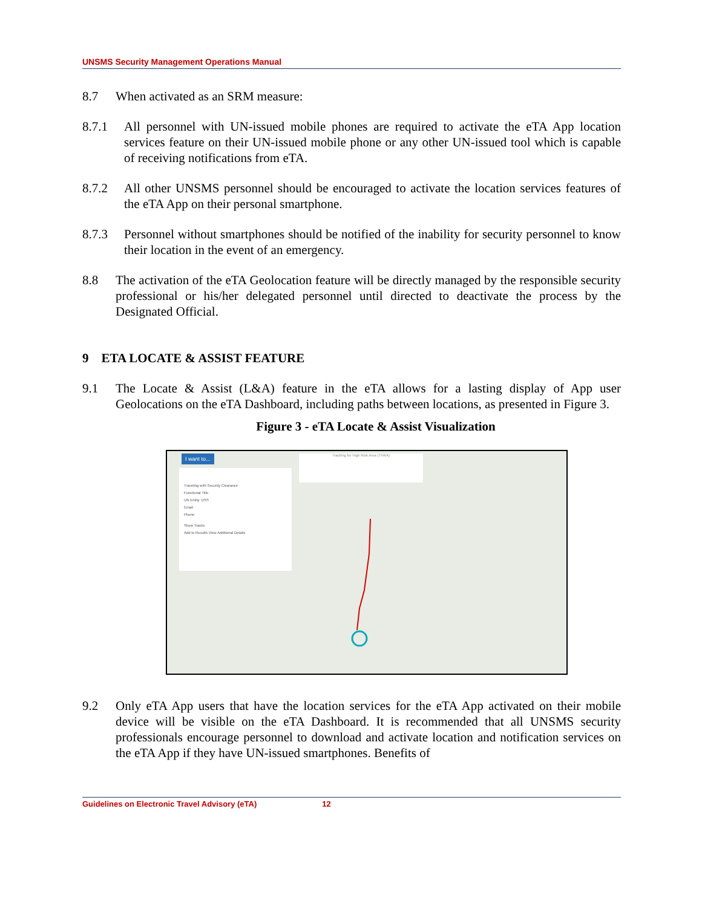UNSMS Security Management Operations Manual
8.7 When activated as an SRM measure:
8.7.1 All personnel with UN-issued mobile phones are required to activate the eTA App location services feature on their UN-issued mobile phone or any other UN-issued tool which is capable of receiving notifications from eTA.
8.7.2 All other UNSMS personnel should be encouraged to activate the location services features of the eTA App on their personal smartphone.
8.7.3 Personnel without smartphones should be notified of the inability for security personnel to know their location in the event of an emergency.
8.8 The activation of the eTA Geolocation feature will be directly managed by the responsible security professional or his/her delegated personnel until directed to deactivate the process by the Designated Official.
9 ETA LOCATE & ASSIST FEATURE
9.1 The Locate & Assist (L&A) feature in the eTA allows for a lasting display of App user Geolocations on the eTA Dashboard, including paths between locations, as presented in Figure 3.
Figure 3 - eTA Locate & Assist Visualization
I want to...
Traveling with Security Clearance
Functional Title
UN Entity: DSS
Email
Phone
Show Tracks
Add to Results View Additional Details
Tracking for High Risk Area (THRA)
9.2 Only eTA App users that have the location services for the eTA App activated on their mobile device will be visible on the eTA Dashboard. It is recommended that all UNSMS security professionals encourage personnel to download and activate location and notification services on the eTA App if they have UN-issued smartphones. Benefits of
Guidelines on Electronic Travel Advisory (eTA) 12